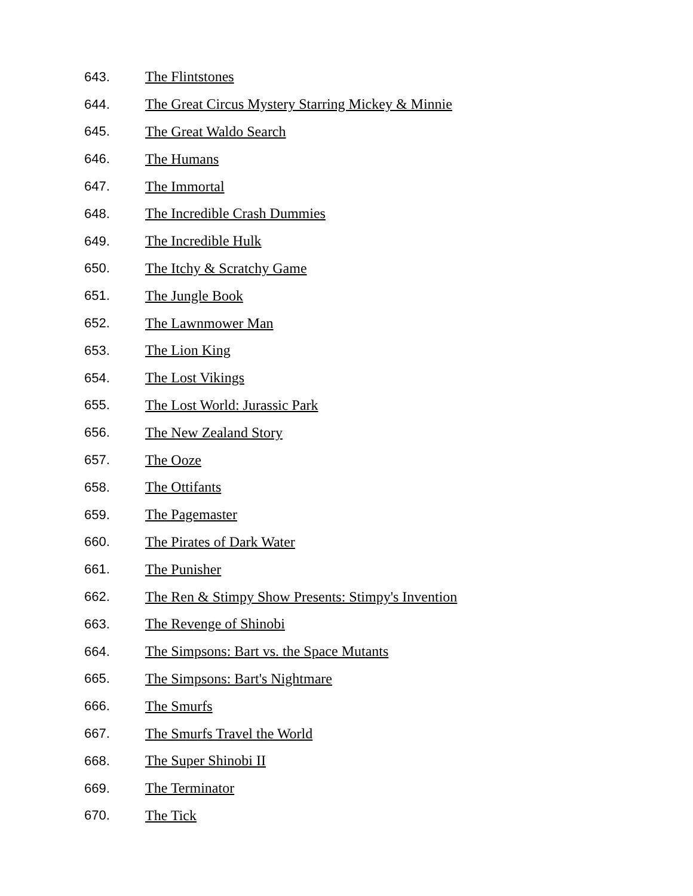643. The Flintstones
644. The Great Circus Mystery Starring Mickey & Minnie
645. The Great Waldo Search
646. The Humans
647. The Immortal
648. The Incredible Crash Dummies
649. The Incredible Hulk
650. The Itchy & Scratchy Game
651. The Jungle Book
652. The Lawnmower Man
653. The Lion King
654. The Lost Vikings
655. The Lost World: Jurassic Park
656. The New Zealand Story
657. The Ooze
658. The Ottifants
659. The Pagemaster
660. The Pirates of Dark Water
661. The Punisher
662. The Ren & Stimpy Show Presents: Stimpy's Invention
663. The Revenge of Shinobi
664. The Simpsons: Bart vs. the Space Mutants
665. The Simpsons: Bart's Nightmare
666. The Smurfs
667. The Smurfs Travel the World
668. The Super Shinobi II
669. The Terminator
670. The Tick